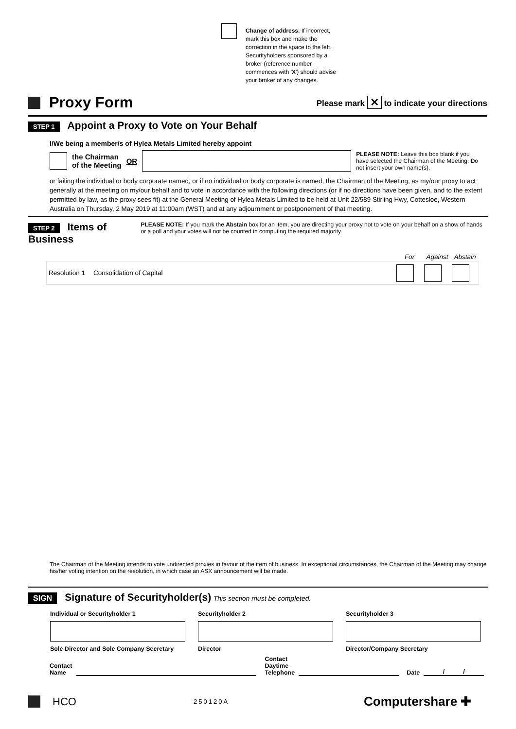Change of address. If incorrect, mark this box and make the correction in the space to the left. Securityholders sponsored by a broker (reference number commences with 'X') should advise your broker of any changes.
Proxy Form
Please mark ✕ to indicate your directions
STEP 1
Appoint a Proxy to Vote on Your Behalf
I/We being a member/s of Hylea Metals Limited hereby appoint
the Chairman
of the Meeting OR
PLEASE NOTE: Leave this box blank if you have selected the Chairman of the Meeting. Do not insert your own name(s).
or failing the individual or body corporate named, or if no individual or body corporate is named, the Chairman of the Meeting, as my/our proxy to act generally at the meeting on my/our behalf and to vote in accordance with the following directions (or if no directions have been given, and to the extent permitted by law, as the proxy sees fit) at the General Meeting of Hylea Metals Limited to be held at Unit 22/589 Stirling Hwy, Cottesloe, Western Australia on Thursday, 2 May 2019 at 11:00am (WST) and at any adjournment or postponement of that meeting.
STEP 2
Items of Business
PLEASE NOTE: If you mark the Abstain box for an item, you are directing your proxy not to vote on your behalf on a show of hands or a poll and your votes will not be counted in computing the required majority.
| | | For | Against | Abstain |
| --- | --- | --- | --- | --- |
| Resolution 1 | Consolidation of Capital | | | |
The Chairman of the Meeting intends to vote undirected proxies in favour of the item of business. In exceptional circumstances, the Chairman of the Meeting may change his/her voting intention on the resolution, in which case an ASX announcement will be made.
SIGN
Signature of Securityholder(s)
This section must be completed.
| Individual or Securityholder 1 | Securityholder 2 | Securityholder 3 |
| Sole Director and Sole Company Secretary | Director | Director/Company Secretary |
Contact
Name Contact
Daytime
Telephone Date / /
HCO 250120A Computershare ✚